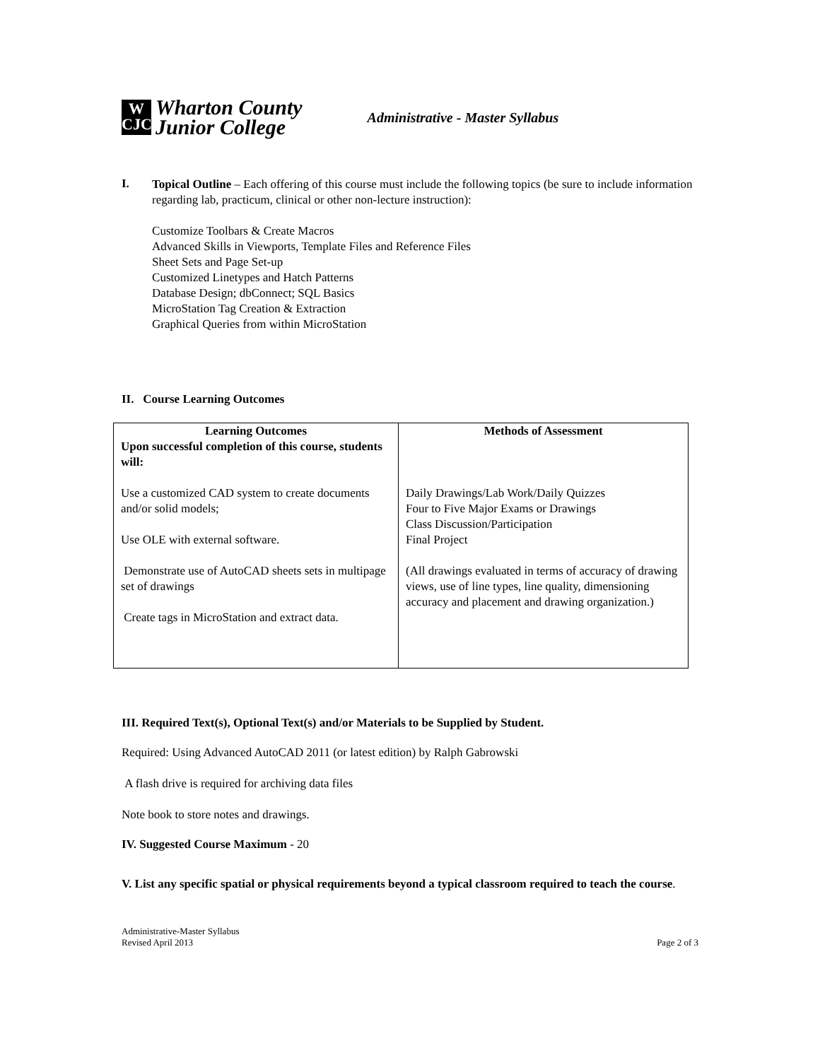W
CJC
Wharton County
Junior College
Administrative - Master Syllabus
I.
Topical Outline – Each offering of this course must include the following topics (be sure to include information regarding lab, practicum, clinical or other non-lecture instruction):
Customize Toolbars & Create Macros
Advanced Skills in Viewports, Template Files and Reference Files
Sheet Sets and Page Set-up
Customized Linetypes and Hatch Patterns
Database Design; dbConnect; SQL Basics
MicroStation Tag Creation & Extraction
Graphical Queries from within MicroStation
II. Course Learning Outcomes
| Learning Outcomes Upon successful completion of this course, students will: Use a customized CAD system to create documents and/or solid models; Use OLE with external software. Demonstrate use of AutoCAD sheets sets in multipage set of drawings Create tags in MicroStation and extract data. | Methods of Assessment Daily Drawings/Lab Work/Daily Quizzes Four to Five Major Exams or Drawings Class Discussion/Participation Final Project (All drawings evaluated in terms of accuracy of drawing views, use of line types, line quality, dimensioning accuracy and placement and drawing organization.) |
III. Required Text(s), Optional Text(s) and/or Materials to be Supplied by Student.
Required: Using Advanced AutoCAD 2011 (or latest edition) by Ralph Gabrowski
A flash drive is required for archiving data files
Note book to store notes and drawings.
IV. Suggested Course Maximum - 20
V. List any specific spatial or physical requirements beyond a typical classroom required to teach the course.
Administrative-Master Syllabus
Revised April 2013
Page 2 of 3